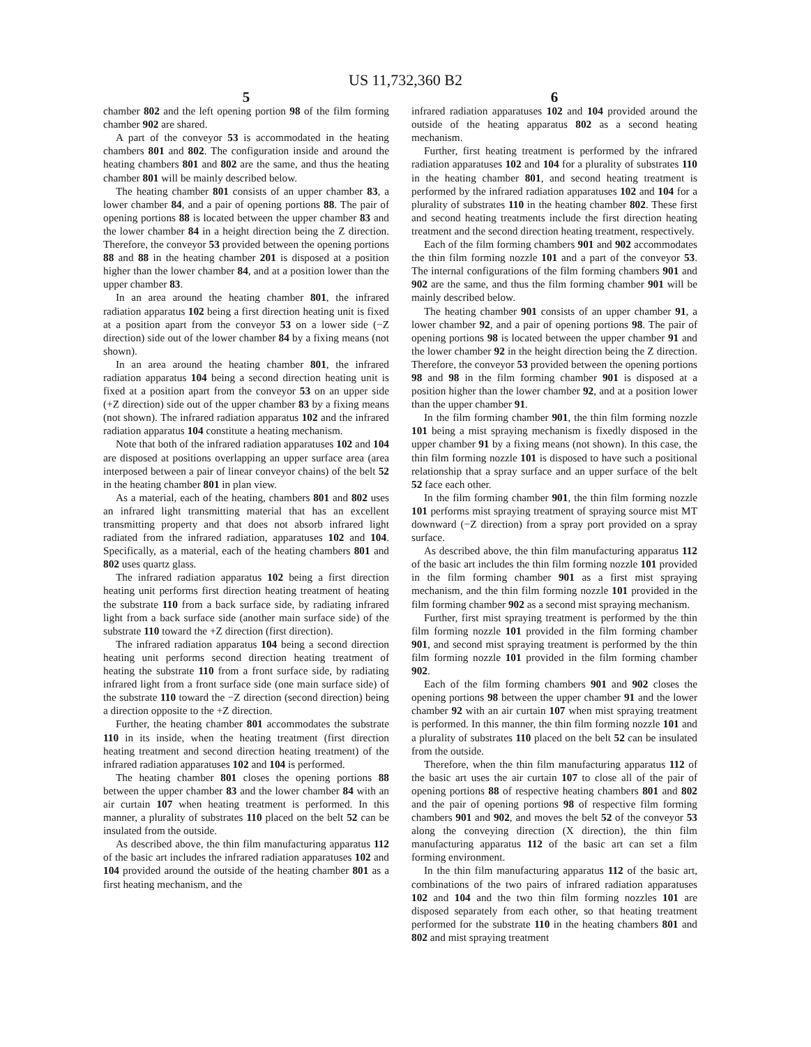US 11,732,360 B2
5
chamber 802 and the left opening portion 98 of the film forming chamber 902 are shared.
A part of the conveyor 53 is accommodated in the heating chambers 801 and 802. The configuration inside and around the heating chambers 801 and 802 are the same, and thus the heating chamber 801 will be mainly described below.
The heating chamber 801 consists of an upper chamber 83, a lower chamber 84, and a pair of opening portions 88. The pair of opening portions 88 is located between the upper chamber 83 and the lower chamber 84 in a height direction being the Z direction. Therefore, the conveyor 53 provided between the opening portions 88 and 88 in the heating chamber 201 is disposed at a position higher than the lower chamber 84, and at a position lower than the upper chamber 83.
In an area around the heating chamber 801, the infrared radiation apparatus 102 being a first direction heating unit is fixed at a position apart from the conveyor 53 on a lower side (−Z direction) side out of the lower chamber 84 by a fixing means (not shown).
In an area around the heating chamber 801, the infrared radiation apparatus 104 being a second direction heating unit is fixed at a position apart from the conveyor 53 on an upper side (+Z direction) side out of the upper chamber 83 by a fixing means (not shown). The infrared radiation apparatus 102 and the infrared radiation apparatus 104 constitute a heating mechanism.
Note that both of the infrared radiation apparatuses 102 and 104 are disposed at positions overlapping an upper surface area (area interposed between a pair of linear conveyor chains) of the belt 52 in the heating chamber 801 in plan view.
As a material, each of the heating, chambers 801 and 802 uses an infrared light transmitting material that has an excellent transmitting property and that does not absorb infrared light radiated from the infrared radiation, apparatuses 102 and 104. Specifically, as a material, each of the heating chambers 801 and 802 uses quartz glass.
The infrared radiation apparatus 102 being a first direction heating unit performs first direction heating treatment of heating the substrate 110 from a back surface side, by radiating infrared light from a back surface side (another main surface side) of the substrate 110 toward the +Z direction (first direction).
The infrared radiation apparatus 104 being a second direction heating unit performs second direction heating treatment of heating the substrate 110 from a front surface side, by radiating infrared light from a front surface side (one main surface side) of the substrate 110 toward the −Z direction (second direction) being a direction opposite to the +Z direction.
Further, the heating chamber 801 accommodates the substrate 110 in its inside, when the heating treatment (first direction heating treatment and second direction heating treatment) of the infrared radiation apparatuses 102 and 104 is performed.
The heating chamber 801 closes the opening portions 88 between the upper chamber 83 and the lower chamber 84 with an air curtain 107 when heating treatment is performed. In this manner, a plurality of substrates 110 placed on the belt 52 can be insulated from the outside.
As described above, the thin film manufacturing apparatus 112 of the basic art includes the infrared radiation apparatuses 102 and 104 provided around the outside of the heating chamber 801 as a first heating mechanism, and the
6
infrared radiation apparatuses 102 and 104 provided around the outside of the heating apparatus 802 as a second heating mechanism.
Further, first heating treatment is performed by the infrared radiation apparatuses 102 and 104 for a plurality of substrates 110 in the heating chamber 801, and second heating treatment is performed by the infrared radiation apparatuses 102 and 104 for a plurality of substrates 110 in the heating chamber 802. These first and second heating treatments include the first direction heating treatment and the second direction heating treatment, respectively.
Each of the film forming chambers 901 and 902 accommodates the thin film forming nozzle 101 and a part of the conveyor 53. The internal configurations of the film forming chambers 901 and 902 are the same, and thus the film forming chamber 901 will be mainly described below.
The heating chamber 901 consists of an upper chamber 91, a lower chamber 92, and a pair of opening portions 98. The pair of opening portions 98 is located between the upper chamber 91 and the lower chamber 92 in the height direction being the Z direction. Therefore, the conveyor 53 provided between the opening portions 98 and 98 in the film forming chamber 901 is disposed at a position higher than the lower chamber 92, and at a position lower than the upper chamber 91.
In the film forming chamber 901, the thin film forming nozzle 101 being a mist spraying mechanism is fixedly disposed in the upper chamber 91 by a fixing means (not shown). In this case, the thin film forming nozzle 101 is disposed to have such a positional relationship that a spray surface and an upper surface of the belt 52 face each other.
In the film forming chamber 901, the thin film forming nozzle 101 performs mist spraying treatment of spraying source mist MT downward (−Z direction) from a spray port provided on a spray surface.
As described above, the thin film manufacturing apparatus 112 of the basic art includes the thin film forming nozzle 101 provided in the film forming chamber 901 as a first mist spraying mechanism, and the thin film forming nozzle 101 provided in the film forming chamber 902 as a second mist spraying mechanism.
Further, first mist spraying treatment is performed by the thin film forming nozzle 101 provided in the film forming chamber 901, and second mist spraying treatment is performed by the thin film forming nozzle 101 provided in the film forming chamber 902.
Each of the film forming chambers 901 and 902 closes the opening portions 98 between the upper chamber 91 and the lower chamber 92 with an air curtain 107 when mist spraying treatment is performed. In this manner, the thin film forming nozzle 101 and a plurality of substrates 110 placed on the belt 52 can be insulated from the outside.
Therefore, when the thin film manufacturing apparatus 112 of the basic art uses the air curtain 107 to close all of the pair of opening portions 88 of respective heating chambers 801 and 802 and the pair of opening portions 98 of respective film forming chambers 901 and 902, and moves the belt 52 of the conveyor 53 along the conveying direction (X direction), the thin film manufacturing apparatus 112 of the basic art can set a film forming environment.
In the thin film manufacturing apparatus 112 of the basic art, combinations of the two pairs of infrared radiation apparatuses 102 and 104 and the two thin film forming nozzles 101 are disposed separately from each other, so that heating treatment performed for the substrate 110 in the heating chambers 801 and 802 and mist spraying treatment